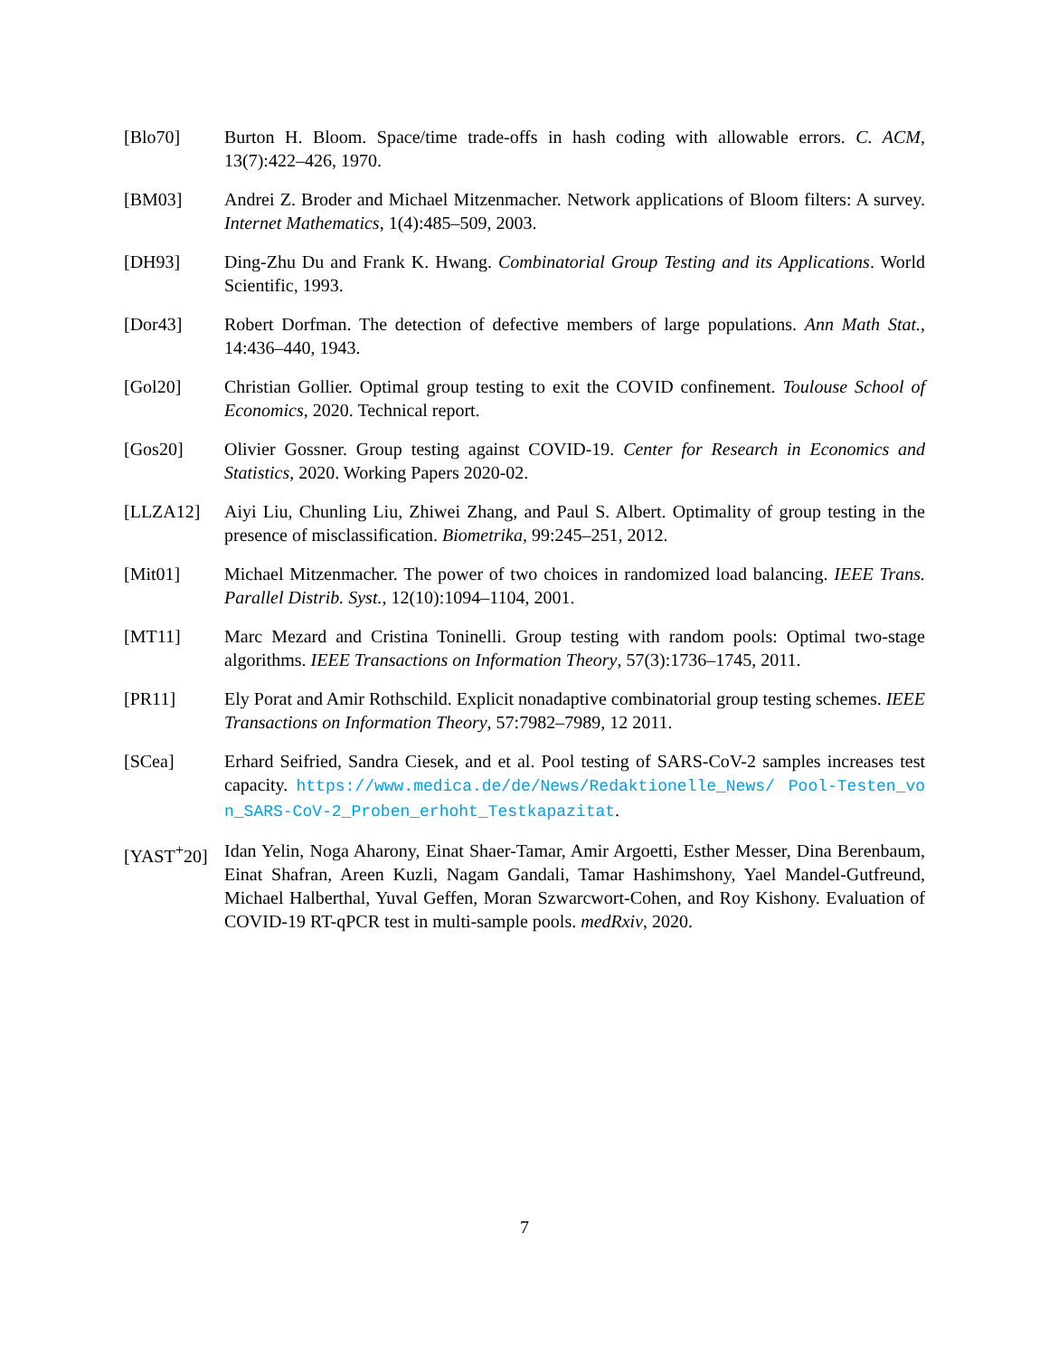[Blo70] Burton H. Bloom. Space/time trade-offs in hash coding with allowable errors. C. ACM, 13(7):422–426, 1970.
[BM03] Andrei Z. Broder and Michael Mitzenmacher. Network applications of Bloom filters: A survey. Internet Mathematics, 1(4):485–509, 2003.
[DH93] Ding-Zhu Du and Frank K. Hwang. Combinatorial Group Testing and its Applications. World Scientific, 1993.
[Dor43] Robert Dorfman. The detection of defective members of large populations. Ann Math Stat., 14:436–440, 1943.
[Gol20] Christian Gollier. Optimal group testing to exit the COVID confinement. Toulouse School of Economics, 2020. Technical report.
[Gos20] Olivier Gossner. Group testing against COVID-19. Center for Research in Economics and Statistics, 2020. Working Papers 2020-02.
[LLZA12] Aiyi Liu, Chunling Liu, Zhiwei Zhang, and Paul S. Albert. Optimality of group testing in the presence of misclassification. Biometrika, 99:245–251, 2012.
[Mit01] Michael Mitzenmacher. The power of two choices in randomized load balancing. IEEE Trans. Parallel Distrib. Syst., 12(10):1094–1104, 2001.
[MT11] Marc Mezard and Cristina Toninelli. Group testing with random pools: Optimal two-stage algorithms. IEEE Transactions on Information Theory, 57(3):1736–1745, 2011.
[PR11] Ely Porat and Amir Rothschild. Explicit nonadaptive combinatorial group testing schemes. IEEE Transactions on Information Theory, 57:7982–7989, 12 2011.
[SCea] Erhard Seifried, Sandra Ciesek, and et al. Pool testing of SARS-CoV-2 samples increases test capacity. https://www.medica.de/de/News/Redaktionelle_News/ Pool-Testen_von_SARS-CoV-2_Proben_erhoht_Testkapazitat.
[YAST<sup>+</sup>20] Idan Yelin, Noga Aharony, Einat Shaer-Tamar, Amir Argoetti, Esther Messer, Dina Berenbaum, Einat Shafran, Areen Kuzli, Nagam Gandali, Tamar Hashimshony, Yael Mandel-Gutfreund, Michael Halberthal, Yuval Geffen, Moran Szwarcwort-Cohen, and Roy Kishony. Evaluation of COVID-19 RT-qPCR test in multi-sample pools. medRxiv, 2020.
7